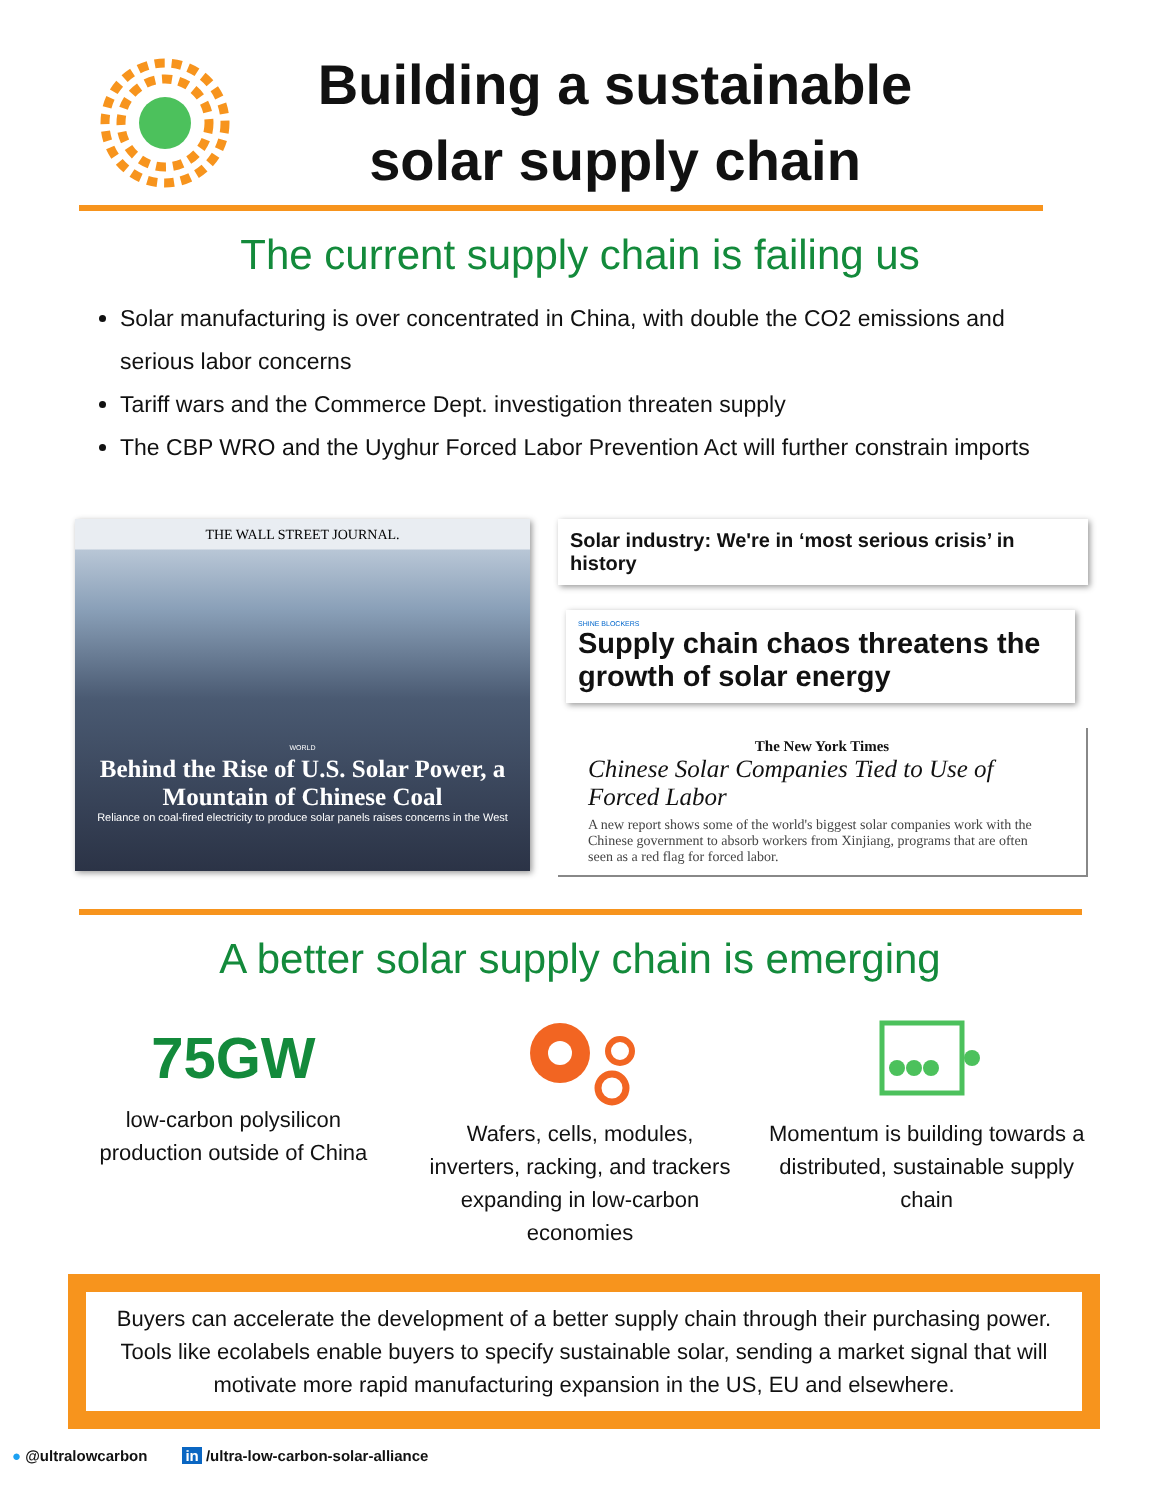Building a sustainable solar supply chain
The current supply chain is failing us
Solar manufacturing is over concentrated in China, with double the CO2 emissions and serious labor concerns
Tariff wars and the Commerce Dept. investigation threaten supply
The CBP WRO and the Uyghur Forced Labor Prevention Act will further constrain imports
THE WALL STREET JOURNAL.
WORLD
Behind the Rise of U.S. Solar Power, a Mountain of Chinese Coal
Reliance on coal-fired electricity to produce solar panels raises concerns in the West
Solar industry: We're in ‘most serious crisis’ in history
SHINE BLOCKERS
Supply chain chaos threatens the growth of solar energy
The New York Times
Chinese Solar Companies Tied to Use of Forced Labor
A new report shows some of the world's biggest solar companies work with the Chinese government to absorb workers from Xinjiang, programs that are often seen as a red flag for forced labor.
A better solar supply chain is emerging
75GW
low-carbon polysilicon production outside of China
Wafers, cells, modules, inverters, racking, and trackers expanding in low-carbon economies
Momentum is building towards a distributed, sustainable supply chain
Buyers can accelerate the development of a better supply chain through their purchasing power. Tools like ecolabels enable buyers to specify sustainable solar, sending a market signal that will motivate more rapid manufacturing expansion in the US, EU and elsewhere.
● @ultralowcarbon in /ultra-low-carbon-solar-alliance